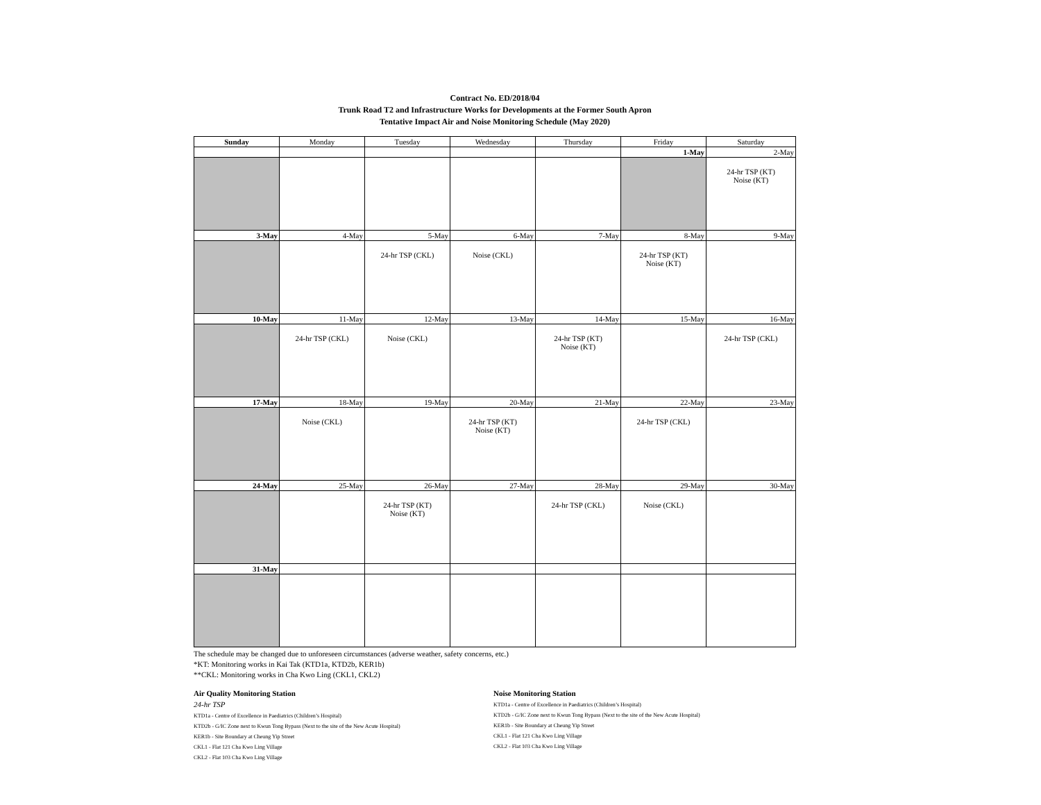Contract No. ED/2018/04
Trunk Road T2 and Infrastructure Works for Developments at the Former South Apron
Tentative Impact Air and Noise Monitoring Schedule (May 2020)
| Sunday | Monday | Tuesday | Wednesday | Thursday | Friday | Saturday |
| --- | --- | --- | --- | --- | --- | --- |
| | | | | | 1-May | 2-May |
| | | | | | | 24-hr TSP (KT) Noise (KT) |
| 3-May | 4-May | 5-May | 6-May | 7-May | 8-May | 9-May |
| | | 24-hr TSP (CKL) | Noise (CKL) | | 24-hr TSP (KT) Noise (KT) | |
| 10-May | 11-May | 12-May | 13-May | 14-May | 15-May | 16-May |
| | 24-hr TSP (CKL) | Noise (CKL) | | 24-hr TSP (KT) Noise (KT) | | 24-hr TSP (CKL) |
| 17-May | 18-May | 19-May | 20-May | 21-May | 22-May | 23-May |
| | Noise (CKL) | | 24-hr TSP (KT) Noise (KT) | | 24-hr TSP (CKL) | |
| 24-May | 25-May | 26-May | 27-May | 28-May | 29-May | 30-May |
| | | 24-hr TSP (KT) Noise (KT) | | 24-hr TSP (CKL) | Noise (CKL) | |
| 31-May | | | | | | |
The schedule may be changed due to unforeseen circumstances (adverse weather, safety concerns, etc.)
*KT: Monitoring works in Kai Tak (KTD1a, KTD2b, KER1b)
**CKL: Monitoring works in Cha Kwo Ling (CKL1, CKL2)
Air Quality Monitoring Station
24-hr TSP
KTD1a - Centre of Excellence in Paediatrics (Children’s Hospital)
KTD2b - G/IC Zone next to Kwun Tong Bypass (Next to the site of the New Acute Hospital)
KER1b - Site Boundary at Cheung Yip Street
CKL1 - Flat 121 Cha Kwo Ling Village
CKL2 - Flat 103 Cha Kwo Ling Village
Noise Monitoring Station
KTD1a - Centre of Excellence in Paediatrics (Children’s Hospital)
KTD2b - G/IC Zone next to Kwun Tong Bypass (Next to the site of the New Acute Hospital)
KER1b - Site Boundary at Cheung Yip Street
CKL1 - Flat 121 Cha Kwo Ling Village
CKL2 - Flat 103 Cha Kwo Ling Village